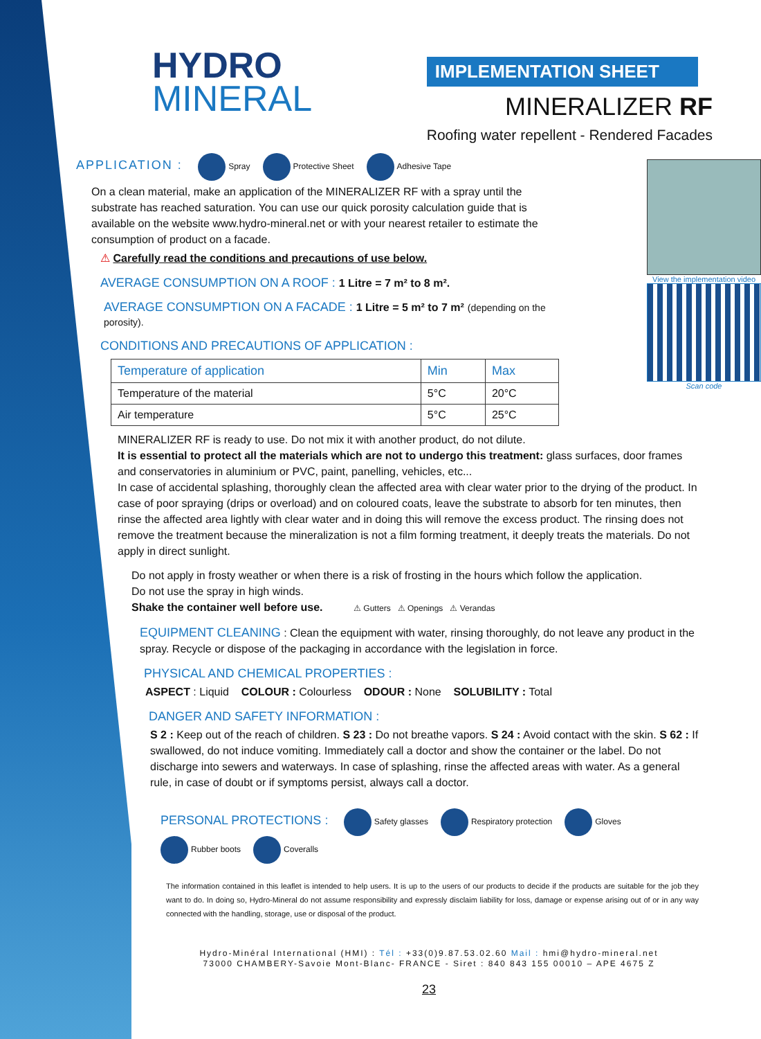HYDRO
MINERAL
IMPLEMENTATION SHEET
MINERALIZER RF
Roofing water repellent - Rendered Facades
APPLICATION : Spray Protective Sheet Adhesive Tape
On a clean material, make an application of the MINERALIZER RF with a spray until the substrate has reached saturation. You can use our quick porosity calculation guide that is available on the website www.hydro-mineral.net or with your nearest retailer to estimate the consumption of product on a facade.
⚠ Carefully read the conditions and precautions of use below.
AVERAGE CONSUMPTION ON A ROOF : 1 Litre = 7 m² to 8 m².
AVERAGE CONSUMPTION ON A FACADE : 1 Litre = 5 m² to 7 m² (depending on the porosity).
CONDITIONS AND PRECAUTIONS OF APPLICATION :
View the implementation video
Scan code
| Temperature of application | Min | Max |
| --- | --- | --- |
| Temperature of the material | 5°C | 20°C |
| Air temperature | 5°C | 25°C |
MINERALIZER RF is ready to use. Do not mix it with another product, do not dilute.
It is essential to protect all the materials which are not to undergo this treatment: glass surfaces, door frames and conservatories in aluminium or PVC, paint, panelling, vehicles, etc...
In case of accidental splashing, thoroughly clean the affected area with clear water prior to the drying of the product. In case of poor spraying (drips or overload) and on coloured coats, leave the substrate to absorb for ten minutes, then rinse the affected area lightly with clear water and in doing this will remove the excess product. The rinsing does not remove the treatment because the mineralization is not a film forming treatment, it deeply treats the materials. Do not apply in direct sunlight.
Do not apply in frosty weather or when there is a risk of frosting in the hours which follow the application.
Do not use the spray in high winds.
Shake the container well before use. ⚠ Gutters ⚠ Openings ⚠ Verandas
EQUIPMENT CLEANING : Clean the equipment with water, rinsing thoroughly, do not leave any product in the spray. Recycle or dispose of the packaging in accordance with the legislation in force.
PHYSICAL AND CHEMICAL PROPERTIES :
ASPECT : Liquid COLOUR : Colourless ODOUR : None SOLUBILITY : Total
DANGER AND SAFETY INFORMATION :
S 2 : Keep out of the reach of children. S 23 : Do not breathe vapors. S 24 : Avoid contact with the skin. S 62 : If swallowed, do not induce vomiting. Immediately call a doctor and show the container or the label. Do not discharge into sewers and waterways. In case of splashing, rinse the affected areas with water. As a general rule, in case of doubt or if symptoms persist, always call a doctor.
PERSONAL PROTECTIONS : Safety glasses Respiratory protection Gloves Rubber boots Coveralls
The information contained in this leaflet is intended to help users. It is up to the users of our products to decide if the products are suitable for the job they want to do. In doing so, Hydro-Mineral do not assume responsibility and expressly disclaim liability for loss, damage or expense arising out of or in any way connected with the handling, storage, use or disposal of the product.
Hydro-Minéral International (HMI) : Tél : +33(0)9.87.53.02.60 Mail : hmi@hydro-mineral.net
73000 CHAMBERY-Savoie Mont-Blanc- FRANCE - Siret : 840 843 155 00010 – APE 4675 Z
23